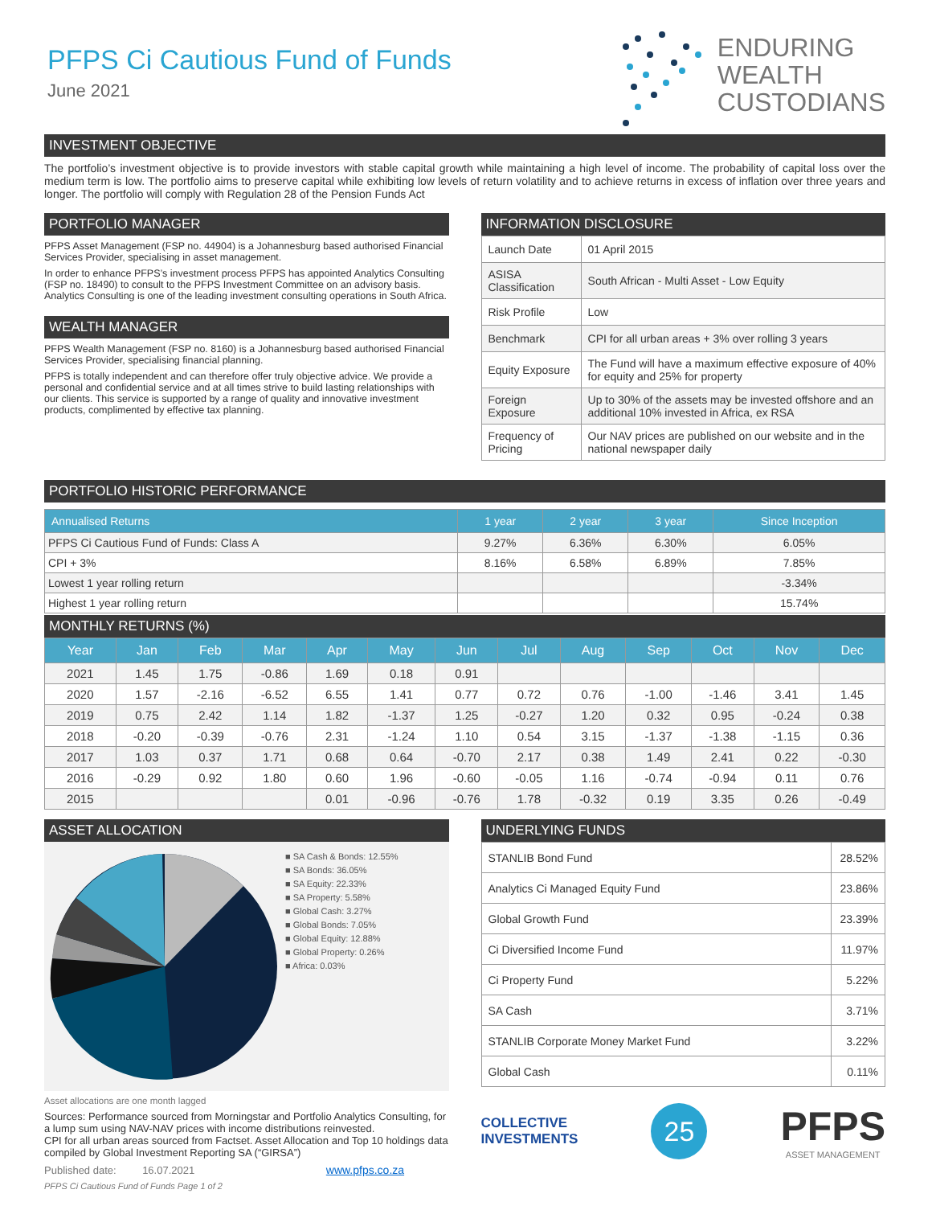PFPS Ci Cautious Fund of Funds
June 2021
ENDURING
WEALTH
CUSTODIANS
INVESTMENT OBJECTIVE
The portfolio’s investment objective is to provide investors with stable capital growth while maintaining a high level of income. The probability of capital loss over the medium term is low. The portfolio aims to preserve capital while exhibiting low levels of return volatility and to achieve returns in excess of inflation over three years and longer. The portfolio will comply with Regulation 28 of the Pension Funds Act
PORTFOLIO MANAGER
PFPS Asset Management (FSP no. 44904) is a Johannesburg based authorised Financial Services Provider, specialising in asset management.
In order to enhance PFPS’s investment process PFPS has appointed Analytics Consulting (FSP no. 18490) to consult to the PFPS Investment Committee on an advisory basis. Analytics Consulting is one of the leading investment consulting operations in South Africa.
WEALTH MANAGER
PFPS Wealth Management (FSP no. 8160) is a Johannesburg based authorised Financial Services Provider, specialising financial planning.
PFPS is totally independent and can therefore offer truly objective advice. We provide a personal and confidential service and at all times strive to build lasting relationships with our clients. This service is supported by a range of quality and innovative investment products, complimented by effective tax planning.
INFORMATION DISCLOSURE
| Launch Date | 01 April 2015 |
| ASISA Classification | South African - Multi Asset - Low Equity |
| Risk Profile | Low |
| Benchmark | CPI for all urban areas + 3% over rolling 3 years |
| Equity Exposure | The Fund will have a maximum effective exposure of 40% for equity and 25% for property |
| Foreign Exposure | Up to 30% of the assets may be invested offshore and an additional 10% invested in Africa, ex RSA |
| Frequency of Pricing | Our NAV prices are published on our website and in the national newspaper daily |
PORTFOLIO HISTORIC PERFORMANCE
| Annualised Returns | 1 year | 2 year | 3 year | Since Inception |
| --- | --- | --- | --- | --- |
| PFPS Ci Cautious Fund of Funds: Class A | 9.27% | 6.36% | 6.30% | 6.05% |
| CPI + 3% | 8.16% | 6.58% | 6.89% | 7.85% |
| Lowest 1 year rolling return | | | | -3.34% |
| Highest 1 year rolling return | | | | 15.74% |
MONTHLY RETURNS (%)
| Year | Jan | Feb | Mar | Apr | May | Jun | Jul | Aug | Sep | Oct | Nov | Dec |
| --- | --- | --- | --- | --- | --- | --- | --- | --- | --- | --- | --- | --- |
| 2021 | 1.45 | 1.75 | -0.86 | 1.69 | 0.18 | 0.91 | | | | | | |
| 2020 | 1.57 | -2.16 | -6.52 | 6.55 | 1.41 | 0.77 | 0.72 | 0.76 | -1.00 | -1.46 | 3.41 | 1.45 |
| 2019 | 0.75 | 2.42 | 1.14 | 1.82 | -1.37 | 1.25 | -0.27 | 1.20 | 0.32 | 0.95 | -0.24 | 0.38 |
| 2018 | -0.20 | -0.39 | -0.76 | 2.31 | -1.24 | 1.10 | 0.54 | 3.15 | -1.37 | -1.38 | -1.15 | 0.36 |
| 2017 | 1.03 | 0.37 | 1.71 | 0.68 | 0.64 | -0.70 | 2.17 | 0.38 | 1.49 | 2.41 | 0.22 | -0.30 |
| 2016 | -0.29 | 0.92 | 1.80 | 0.60 | 1.96 | -0.60 | -0.05 | 1.16 | -0.74 | -0.94 | 0.11 | 0.76 |
| 2015 | | | | 0.01 | -0.96 | -0.76 | 1.78 | -0.32 | 0.19 | 3.35 | 0.26 | -0.49 |
ASSET ALLOCATION
■ SA Cash & Bonds: 12.55%
■ SA Bonds: 36.05%
■ SA Equity: 22.33%
■ SA Property: 5.58%
■ Global Cash: 3.27%
■ Global Bonds: 7.05%
■ Global Equity: 12.88%
■ Global Property: 0.26%
■ Africa: 0.03%
Asset allocations are one month lagged
Sources: Performance sourced from Morningstar and Portfolio Analytics Consulting, for a lump sum using NAV-NAV prices with income distributions reinvested.
CPI for all urban areas sourced from Factset. Asset Allocation and Top 10 holdings data compiled by Global Investment Reporting SA (“GIRSA”)
Published date: 16.07.2021 www.pfps.co.za
PFPS Ci Cautious Fund of Funds Page 1 of 2
UNDERLYING FUNDS
| STANLIB Bond Fund | 28.52% |
| Analytics Ci Managed Equity Fund | 23.86% |
| Global Growth Fund | 23.39% |
| Ci Diversified Income Fund | 11.97% |
| Ci Property Fund | 5.22% |
| SA Cash | 3.71% |
| STANLIB Corporate Money Market Fund | 3.22% |
| Global Cash | 0.11% |
COLLECTIVE
INVESTMENTS
25
PFPS
ASSET MANAGEMENT